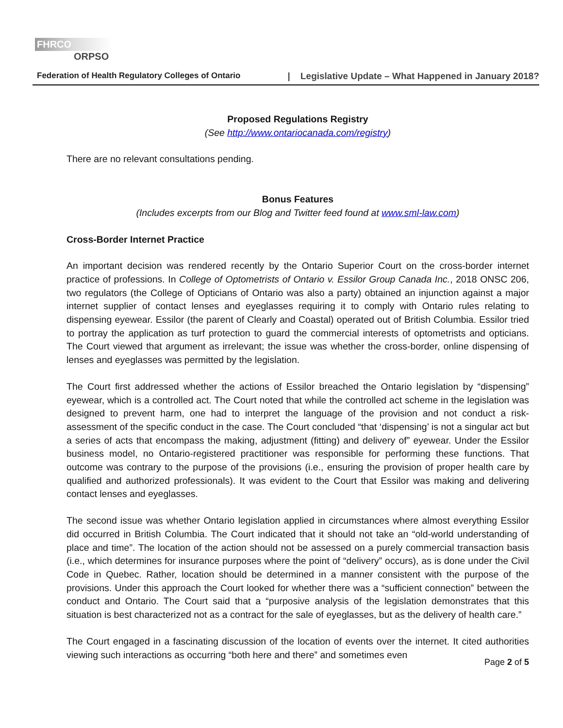FHRCO
ORPSO
Federation of Health Regulatory Colleges of Ontario | Legislative Update – What Happened in January 2018?
Proposed Regulations Registry
(See http://www.ontariocanada.com/registry)
There are no relevant consultations pending.
Bonus Features
(Includes excerpts from our Blog and Twitter feed found at www.sml-law.com)
Cross-Border Internet Practice
An important decision was rendered recently by the Ontario Superior Court on the cross-border internet practice of professions. In College of Optometrists of Ontario v. Essilor Group Canada Inc., 2018 ONSC 206, two regulators (the College of Opticians of Ontario was also a party) obtained an injunction against a major internet supplier of contact lenses and eyeglasses requiring it to comply with Ontario rules relating to dispensing eyewear. Essilor (the parent of Clearly and Coastal) operated out of British Columbia. Essilor tried to portray the application as turf protection to guard the commercial interests of optometrists and opticians. The Court viewed that argument as irrelevant; the issue was whether the cross-border, online dispensing of lenses and eyeglasses was permitted by the legislation.
The Court first addressed whether the actions of Essilor breached the Ontario legislation by “dispensing” eyewear, which is a controlled act. The Court noted that while the controlled act scheme in the legislation was designed to prevent harm, one had to interpret the language of the provision and not conduct a risk-assessment of the specific conduct in the case. The Court concluded “that ‘dispensing’ is not a singular act but a series of acts that encompass the making, adjustment (fitting) and delivery of” eyewear. Under the Essilor business model, no Ontario-registered practitioner was responsible for performing these functions. That outcome was contrary to the purpose of the provisions (i.e., ensuring the provision of proper health care by qualified and authorized professionals). It was evident to the Court that Essilor was making and delivering contact lenses and eyeglasses.
The second issue was whether Ontario legislation applied in circumstances where almost everything Essilor did occurred in British Columbia. The Court indicated that it should not take an “old-world understanding of place and time”. The location of the action should not be assessed on a purely commercial transaction basis (i.e., which determines for insurance purposes where the point of “delivery” occurs), as is done under the Civil Code in Quebec. Rather, location should be determined in a manner consistent with the purpose of the provisions. Under this approach the Court looked for whether there was a “sufficient connection” between the conduct and Ontario. The Court said that a “purposive analysis of the legislation demonstrates that this situation is best characterized not as a contract for the sale of eyeglasses, but as the delivery of health care.”
The Court engaged in a fascinating discussion of the location of events over the internet. It cited authorities viewing such interactions as occurring “both here and there” and sometimes even
Page 2 of 5